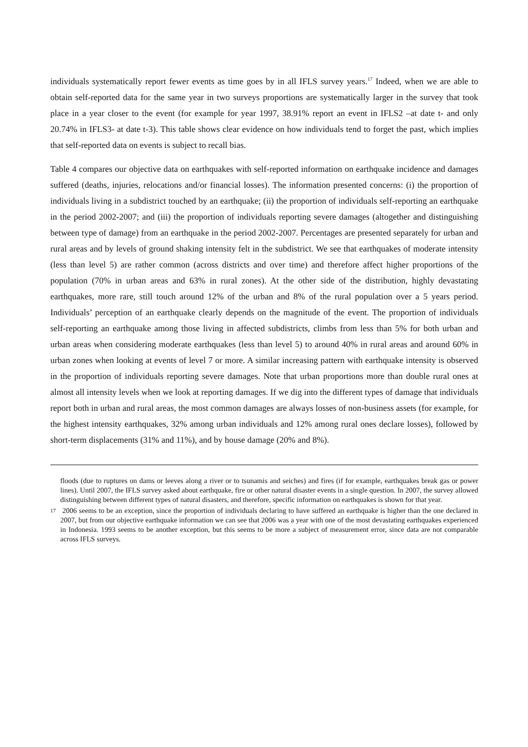individuals systematically report fewer events as time goes by in all IFLS survey years.<sup>17</sup> Indeed, when we are able to obtain self-reported data for the same year in two surveys proportions are systematically larger in the survey that took place in a year closer to the event (for example for year 1997, 38.91% report an event in IFLS2 –at date t- and only 20.74% in IFLS3- at date t-3). This table shows clear evidence on how individuals tend to forget the past, which implies that self-reported data on events is subject to recall bias.
Table 4 compares our objective data on earthquakes with self-reported information on earthquake incidence and damages suffered (deaths, injuries, relocations and/or financial losses). The information presented concerns: (i) the proportion of individuals living in a subdistrict touched by an earthquake; (ii) the proportion of individuals self-reporting an earthquake in the period 2002-2007; and (iii) the proportion of individuals reporting severe damages (altogether and distinguishing between type of damage) from an earthquake in the period 2002-2007. Percentages are presented separately for urban and rural areas and by levels of ground shaking intensity felt in the subdistrict. We see that earthquakes of moderate intensity (less than level 5) are rather common (across districts and over time) and therefore affect higher proportions of the population (70% in urban areas and 63% in rural zones). At the other side of the distribution, highly devastating earthquakes, more rare, still touch around 12% of the urban and 8% of the rural population over a 5 years period. Individuals’ perception of an earthquake clearly depends on the magnitude of the event. The proportion of individuals self-reporting an earthquake among those living in affected subdistricts, climbs from less than 5% for both urban and urban areas when considering moderate earthquakes (less than level 5) to around 40% in rural areas and around 60% in urban zones when looking at events of level 7 or more. A similar increasing pattern with earthquake intensity is observed in the proportion of individuals reporting severe damages. Note that urban proportions more than double rural ones at almost all intensity levels when we look at reporting damages. If we dig into the different types of damage that individuals report both in urban and rural areas, the most common damages are always losses of non-business assets (for example, for the highest intensity earthquakes, 32% among urban individuals and 12% among rural ones declare losses), followed by short-term displacements (31% and 11%), and by house damage (20% and 8%).
floods (due to ruptures on dams or leeves along a river or to tsunamis and seiches) and fires (if for example, earthquakes break gas or power lines). Until 2007, the IFLS survey asked about earthquake, fire or other natural disaster events in a single question. In 2007, the survey allowed distinguishing between different types of natural disasters, and therefore, specific information on earthquakes is shown for that year.
17 2006 seems to be an exception, since the proportion of individuals declaring to have suffered an earthquake is higher than the one declared in 2007, but from our objective earthquake information we can see that 2006 was a year with one of the most devastating earthquakes experienced in Indonesia. 1993 seems to be another exception, but this seems to be more a subject of measurement error, since data are not comparable across IFLS surveys.